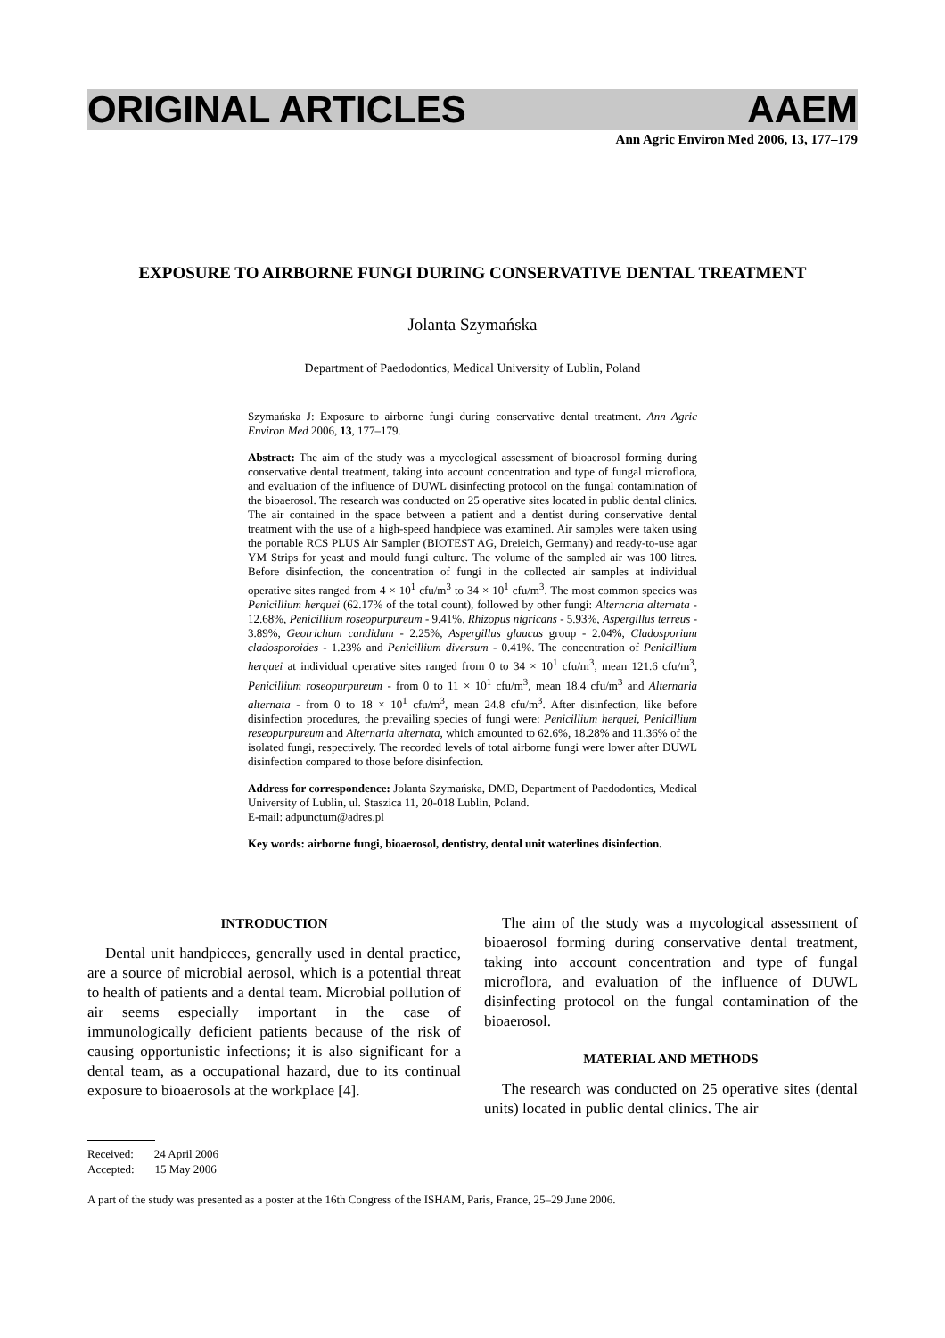ORIGINAL ARTICLES AAEM
Ann Agric Environ Med 2006, 13, 177–179
EXPOSURE TO AIRBORNE FUNGI DURING CONSERVATIVE DENTAL TREATMENT
Jolanta Szymańska
Department of Paedodontics, Medical University of Lublin, Poland
Szymańska J: Exposure to airborne fungi during conservative dental treatment. Ann Agric Environ Med 2006, 13, 177–179.
Abstract: The aim of the study was a mycological assessment of bioaerosol forming during conservative dental treatment, taking into account concentration and type of fungal microflora, and evaluation of the influence of DUWL disinfecting protocol on the fungal contamination of the bioaerosol. The research was conducted on 25 operative sites located in public dental clinics. The air contained in the space between a patient and a dentist during conservative dental treatment with the use of a high-speed handpiece was examined. Air samples were taken using the portable RCS PLUS Air Sampler (BIOTEST AG, Dreieich, Germany) and ready-to-use agar YM Strips for yeast and mould fungi culture. The volume of the sampled air was 100 litres. Before disinfection, the concentration of fungi in the collected air samples at individual operative sites ranged from 4 × 10<sup>1</sup> cfu/m<sup>3</sup> to 34 × 10<sup>1</sup> cfu/m<sup>3</sup>. The most common species was Penicillium herquei (62.17% of the total count), followed by other fungi: Alternaria alternata - 12.68%, Penicillium roseopurpureum - 9.41%, Rhizopus nigricans - 5.93%, Aspergillus terreus - 3.89%, Geotrichum candidum - 2.25%, Aspergillus glaucus group - 2.04%, Cladosporium cladosporoides - 1.23% and Penicillium diversum - 0.41%. The concentration of Penicillium herquei at individual operative sites ranged from 0 to 34 × 10<sup>1</sup> cfu/m<sup>3</sup>, mean 121.6 cfu/m<sup>3</sup>, Penicillium roseopurpureum - from 0 to 11 × 10<sup>1</sup> cfu/m<sup>3</sup>, mean 18.4 cfu/m<sup>3</sup> and Alternaria alternata - from 0 to 18 × 10<sup>1</sup> cfu/m<sup>3</sup>, mean 24.8 cfu/m<sup>3</sup>. After disinfection, like before disinfection procedures, the prevailing species of fungi were: Penicillium herquei, Penicillium reseopurpureum and Alternaria alternata, which amounted to 62.6%, 18.28% and 11.36% of the isolated fungi, respectively. The recorded levels of total airborne fungi were lower after DUWL disinfection compared to those before disinfection.
Address for correspondence: Jolanta Szymańska, DMD, Department of Paedodontics, Medical University of Lublin, ul. Staszica 11, 20-018 Lublin, Poland.
E-mail: adpunctum@adres.pl
Key words: airborne fungi, bioaerosol, dentistry, dental unit waterlines disinfection.
INTRODUCTION
Dental unit handpieces, generally used in dental practice, are a source of microbial aerosol, which is a potential threat to health of patients and a dental team. Microbial pollution of air seems especially important in the case of immunologically deficient patients because of the risk of causing opportunistic infections; it is also significant for a dental team, as a occupational hazard, due to its continual exposure to bioaerosols at the workplace [4].
The aim of the study was a mycological assessment of bioaerosol forming during conservative dental treatment, taking into account concentration and type of fungal microflora, and evaluation of the influence of DUWL disinfecting protocol on the fungal contamination of the bioaerosol.
MATERIAL AND METHODS
The research was conducted on 25 operative sites (dental units) located in public dental clinics. The air
Received: 24 April 2006
Accepted: 15 May 2006
A part of the study was presented as a poster at the 16th Congress of the ISHAM, Paris, France, 25–29 June 2006.